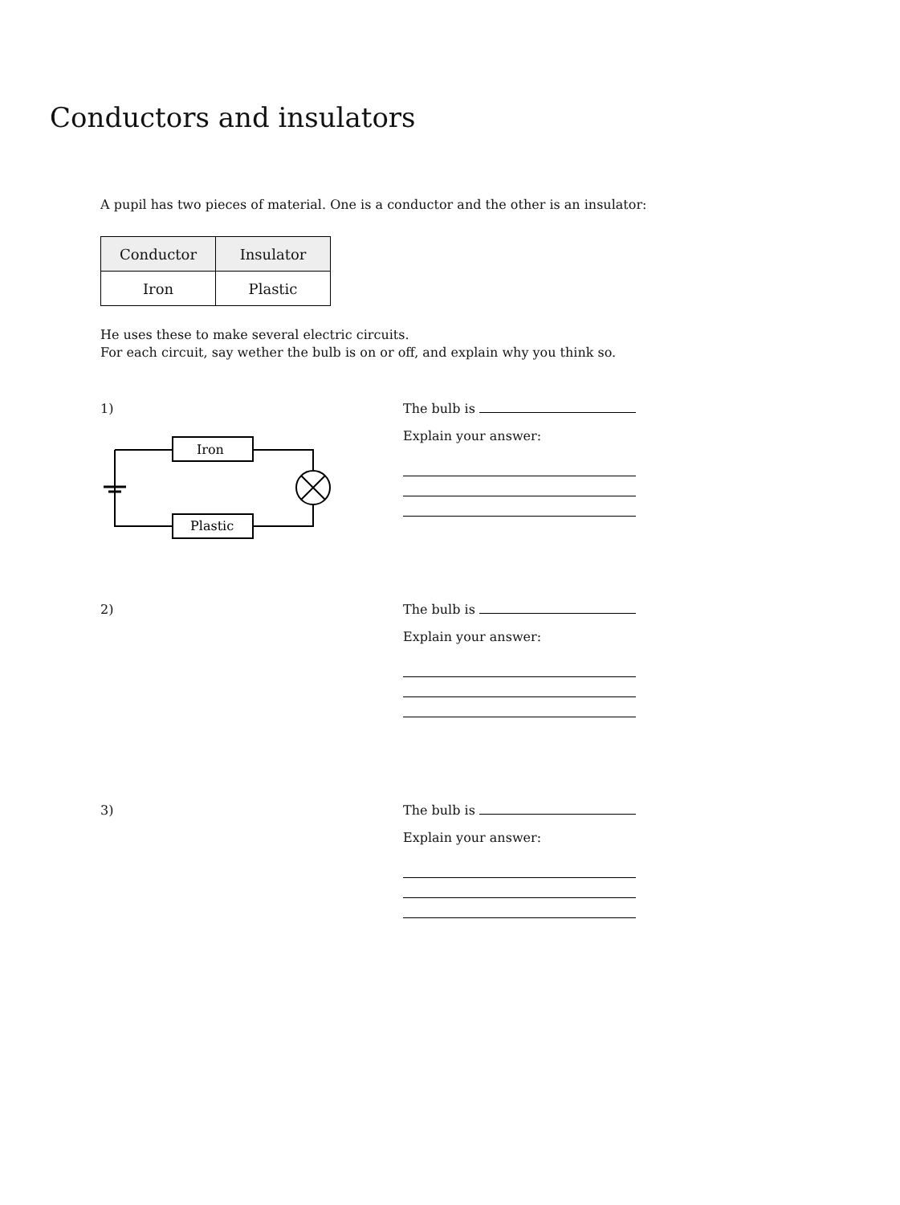Conductors and insulators
A pupil has two pieces of material. One is a conductor and the other is an insulator:
| Conductor | Insulator |
| --- | --- |
| Iron | Plastic |
He uses these to make several electric circuits.
For each circuit, say wether the bulb is on or off, and explain why you think so.
1)
Iron
Plastic
The bulb is
Explain your answer:
2) The bulb is
Explain your answer:
3) The bulb is
Explain your answer: